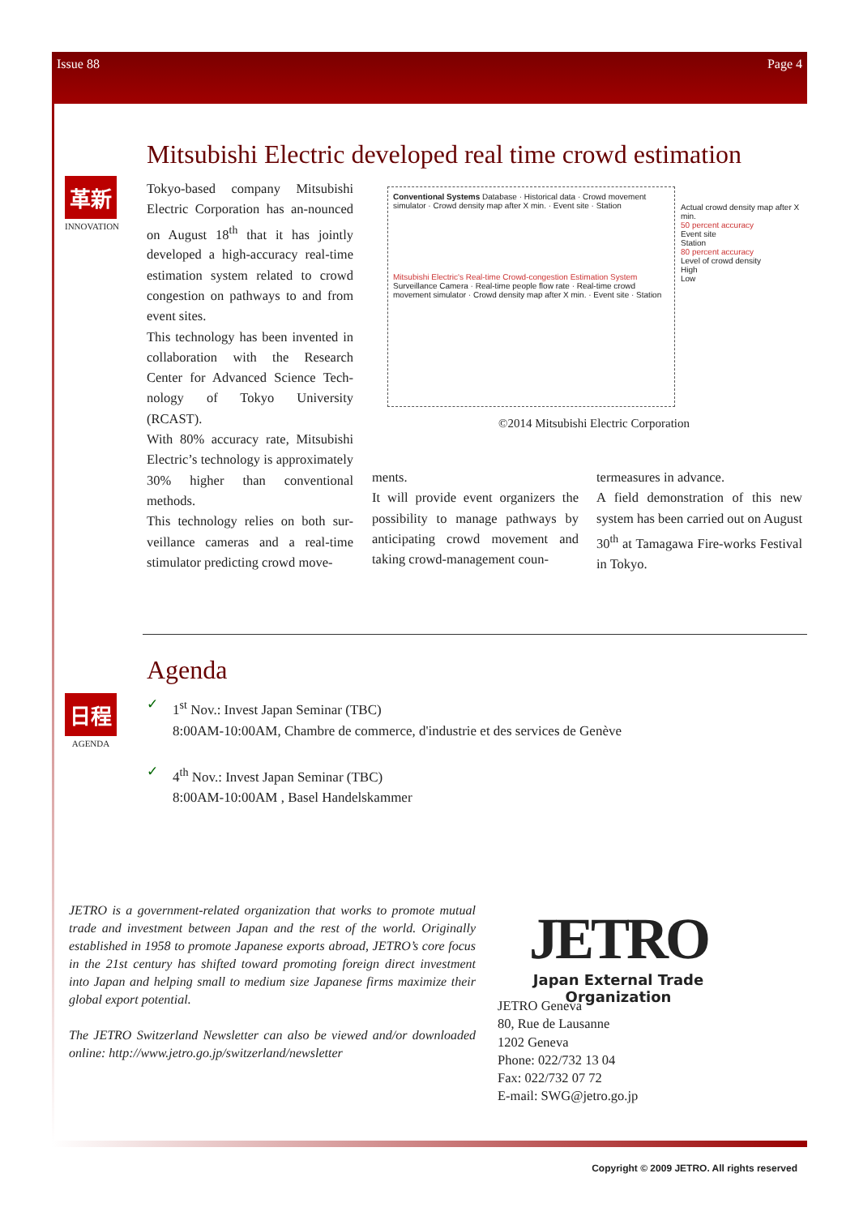Issue 88 Page 4
Mitsubishi Electric developed real time crowd estimation
革新
INNOVATION
Tokyo-based company Mitsubishi Electric Corporation has an-nounced on August 18<sup>th</sup> that it has jointly developed a high-accuracy real-time estimation system related to crowd congestion on pathways to and from event sites.
This technology has been invented in collaboration with the Research Center for Advanced Science Tech-nology of Tokyo University (RCAST).
With 80% accuracy rate, Mitsubishi Electric’s technology is approximately 30% higher than conventional methods.
This technology relies on both sur-veillance cameras and a real-time stimulator predicting crowd move-
Conventional Systems Database · Historical data · Crowd movement simulator · Crowd density map after X min. · Event site · Station
Mitsubishi Electric's Real-time Crowd-congestion Estimation System
Surveillance Camera · Real-time people flow rate · Real-time crowd movement simulator · Crowd density map after X min. · Event site · Station
Actual crowd density map after X min.
50 percent accuracy
Event site
Station
80 percent accuracy
Level of crowd density
High
Low
©2014 Mitsubishi Electric Corporation
ments.
It will provide event organizers the possibility to manage pathways by anticipating crowd movement and taking crowd-management coun-
termeasures in advance.
A field demonstration of this new system has been carried out on August 30<sup>th</sup> at Tamagawa Fire-works Festival in Tokyo.
Agenda
日程
AGENDA
✓ 1<sup>st</sup> Nov.: Invest Japan Seminar (TBC)
8:00AM-10:00AM, Chambre de commerce, d'industrie et des services de Genève
✓ 4<sup>th</sup> Nov.: Invest Japan Seminar (TBC)
8:00AM-10:00AM , Basel Handelskammer
JETRO is a government-related organization that works to promote mutual trade and investment between Japan and the rest of the world. Originally established in 1958 to promote Japanese exports abroad, JETRO’s core focus in the 21st century has shifted toward promoting foreign direct investment into Japan and helping small to medium size Japanese firms maximize their global export potential.
The JETRO Switzerland Newsletter can also be viewed and/or downloaded online: http://www.jetro.go.jp/switzerland/newsletter
JETRO
Japan External Trade Organization
JETRO Geneva
80, Rue de Lausanne
1202 Geneva
Phone: 022/732 13 04
Fax: 022/732 07 72
E-mail: SWG@jetro.go.jp
Copyright © 2009 JETRO. All rights reserved